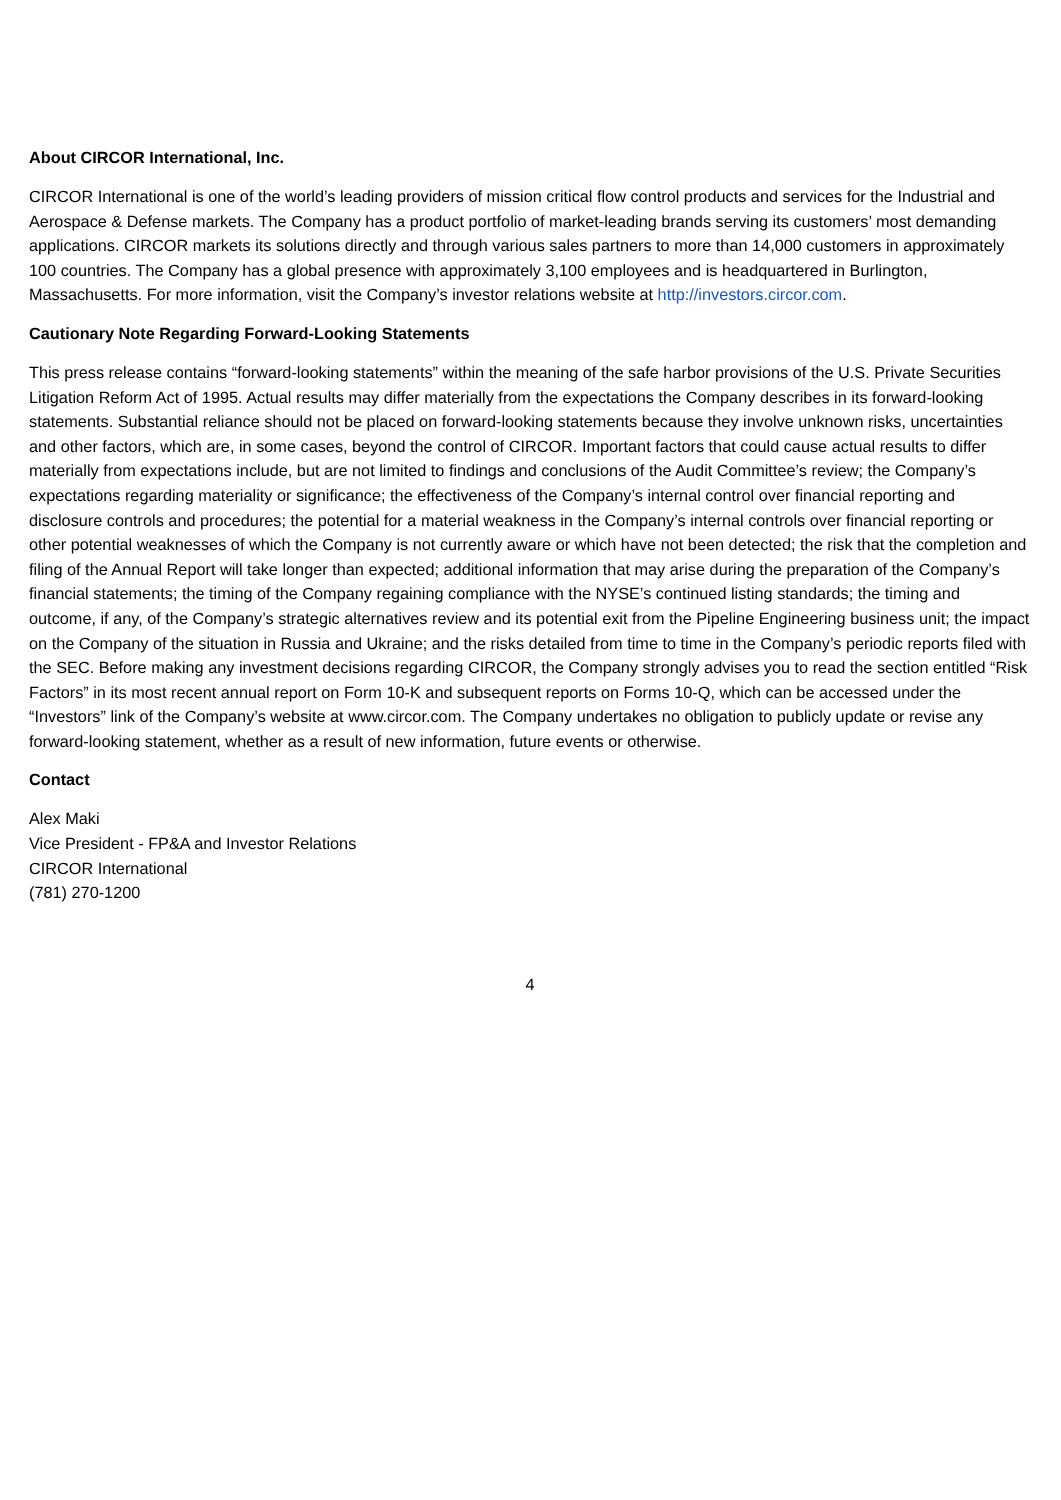About CIRCOR International, Inc.
CIRCOR International is one of the world’s leading providers of mission critical flow control products and services for the Industrial and Aerospace & Defense markets. The Company has a product portfolio of market-leading brands serving its customers’ most demanding applications. CIRCOR markets its solutions directly and through various sales partners to more than 14,000 customers in approximately 100 countries. The Company has a global presence with approximately 3,100 employees and is headquartered in Burlington, Massachusetts. For more information, visit the Company’s investor relations website at http://investors.circor.com.
Cautionary Note Regarding Forward-Looking Statements
This press release contains “forward-looking statements” within the meaning of the safe harbor provisions of the U.S. Private Securities Litigation Reform Act of 1995. Actual results may differ materially from the expectations the Company describes in its forward-looking statements. Substantial reliance should not be placed on forward-looking statements because they involve unknown risks, uncertainties and other factors, which are, in some cases, beyond the control of CIRCOR. Important factors that could cause actual results to differ materially from expectations include, but are not limited to findings and conclusions of the Audit Committee’s review; the Company’s expectations regarding materiality or significance; the effectiveness of the Company’s internal control over financial reporting and disclosure controls and procedures; the potential for a material weakness in the Company’s internal controls over financial reporting or other potential weaknesses of which the Company is not currently aware or which have not been detected; the risk that the completion and filing of the Annual Report will take longer than expected; additional information that may arise during the preparation of the Company’s financial statements; the timing of the Company regaining compliance with the NYSE’s continued listing standards; the timing and outcome, if any, of the Company’s strategic alternatives review and its potential exit from the Pipeline Engineering business unit; the impact on the Company of the situation in Russia and Ukraine; and the risks detailed from time to time in the Company’s periodic reports filed with the SEC. Before making any investment decisions regarding CIRCOR, the Company strongly advises you to read the section entitled “Risk Factors” in its most recent annual report on Form 10-K and subsequent reports on Forms 10-Q, which can be accessed under the “Investors” link of the Company’s website at www.circor.com. The Company undertakes no obligation to publicly update or revise any forward-looking statement, whether as a result of new information, future events or otherwise.
Contact
Alex Maki
Vice President - FP&A and Investor Relations
CIRCOR International
(781) 270-1200
4